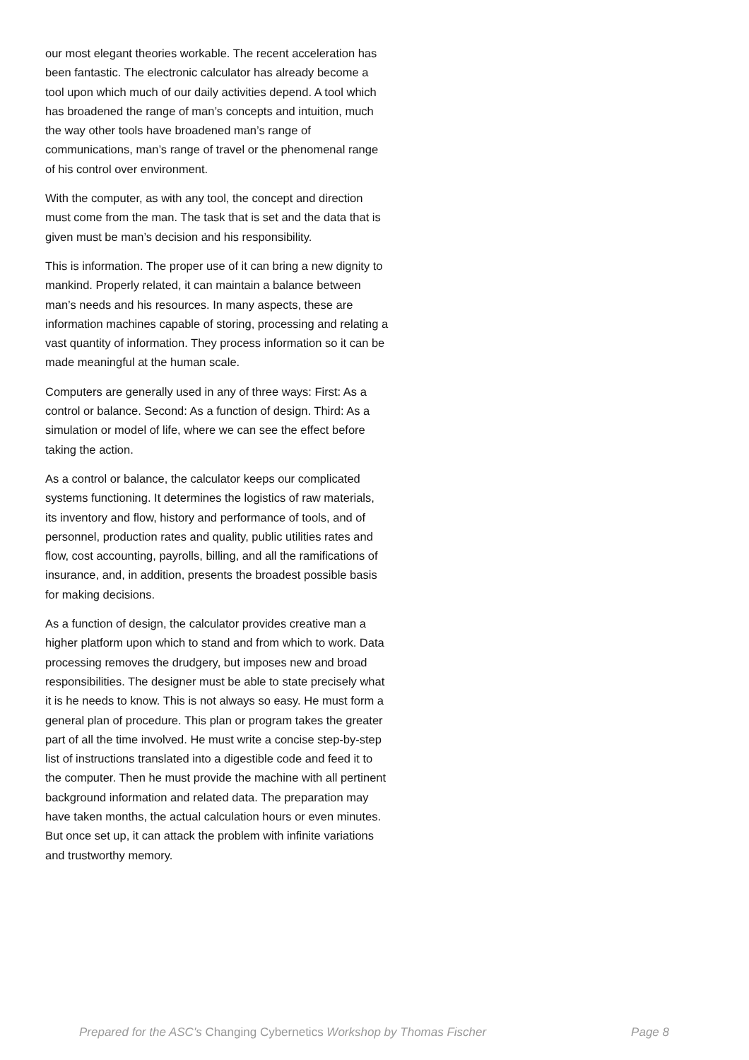our most elegant theories workable. The recent acceleration has been fantastic. The electronic calculator has already become a tool upon which much of our daily activities depend. A tool which has broadened the range of man’s concepts and intuition, much the way other tools have broadened man’s range of communications, man’s range of travel or the phenomenal range of his control over environment.
With the computer, as with any tool, the concept and direction must come from the man. The task that is set and the data that is given must be man’s decision and his responsibility.
This is information. The proper use of it can bring a new dignity to mankind. Properly related, it can maintain a balance between man’s needs and his resources. In many aspects, these are information machines capable of storing, processing and relating a vast quantity of information. They process information so it can be made meaningful at the human scale.
Computers are generally used in any of three ways: First: As a control or balance. Second: As a function of design. Third: As a simulation or model of life, where we can see the effect before taking the action.
As a control or balance, the calculator keeps our complicated systems functioning. It determines the logistics of raw materials, its inventory and flow, history and performance of tools, and of personnel, production rates and quality, public utilities rates and flow, cost accounting, payrolls, billing, and all the ramifications of insurance, and, in addition, presents the broadest possible basis for making decisions.
As a function of design, the calculator provides creative man a higher platform upon which to stand and from which to work. Data processing removes the drudgery, but imposes new and broad responsibilities. The designer must be able to state precisely what it is he needs to know. This is not always so easy. He must form a general plan of procedure. This plan or program takes the greater part of all the time involved. He must write a concise step-by-step list of instructions translated into a digestible code and feed it to the computer. Then he must provide the machine with all pertinent background information and related data. The preparation may have taken months, the actual calculation hours or even minutes. But once set up, it can attack the problem with infinite variations and trustworthy memory.
Prepared for the ASC's Changing Cybernetics Workshop by Thomas Fischer
Page 8